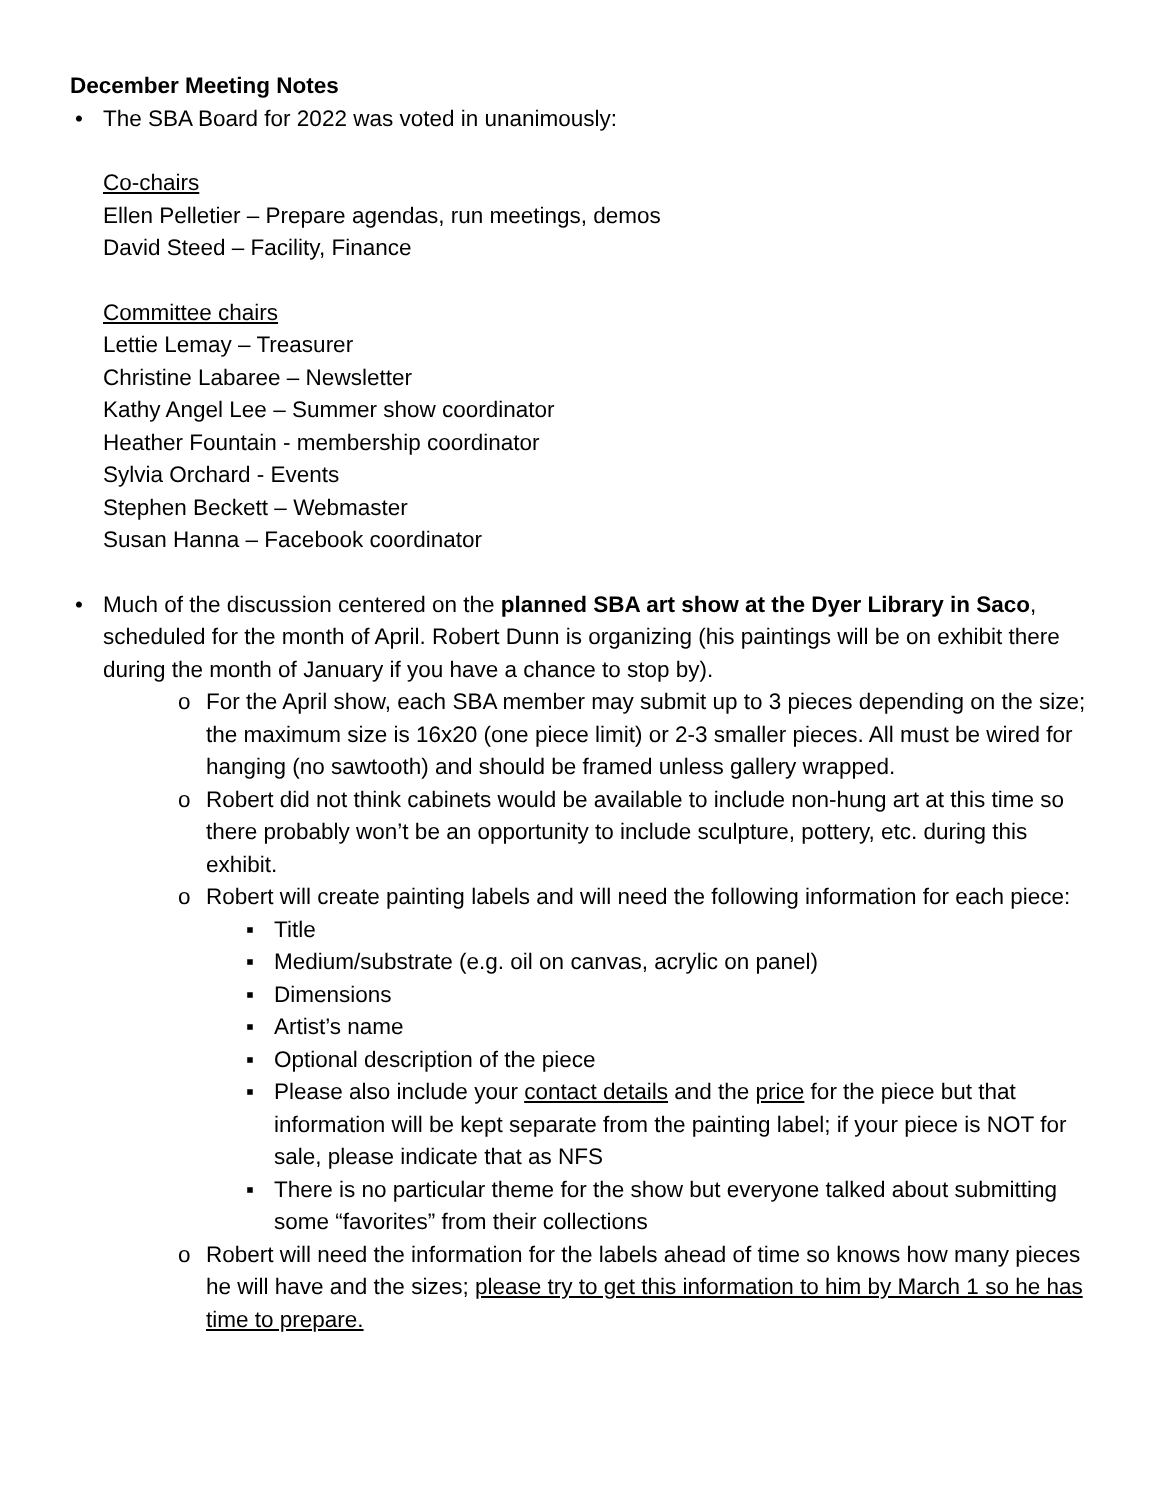December Meeting Notes
• The SBA Board for 2022 was voted in unanimously:
Co-chairs
Ellen Pelletier – Prepare agendas, run meetings, demos
David Steed – Facility, Finance
Committee chairs
Lettie Lemay – Treasurer
Christine Labaree – Newsletter
Kathy Angel Lee – Summer show coordinator
Heather Fountain - membership coordinator
Sylvia Orchard - Events
Stephen Beckett – Webmaster
Susan Hanna – Facebook coordinator
• Much of the discussion centered on the planned SBA art show at the Dyer Library in Saco, scheduled for the month of April. Robert Dunn is organizing (his paintings will be on exhibit there during the month of January if you have a chance to stop by).
o For the April show, each SBA member may submit up to 3 pieces depending on the size; the maximum size is 16x20 (one piece limit) or 2-3 smaller pieces. All must be wired for hanging (no sawtooth) and should be framed unless gallery wrapped.
o Robert did not think cabinets would be available to include non-hung art at this time so there probably won’t be an opportunity to include sculpture, pottery, etc. during this exhibit.
o Robert will create painting labels and will need the following information for each piece:
▪ Title
▪ Medium/substrate (e.g. oil on canvas, acrylic on panel)
▪ Dimensions
▪ Artist’s name
▪ Optional description of the piece
▪ Please also include your contact details and the price for the piece but that information will be kept separate from the painting label; if your piece is NOT for sale, please indicate that as NFS
▪ There is no particular theme for the show but everyone talked about submitting some “favorites” from their collections
o Robert will need the information for the labels ahead of time so knows how many pieces he will have and the sizes; please try to get this information to him by March 1 so he has time to prepare.